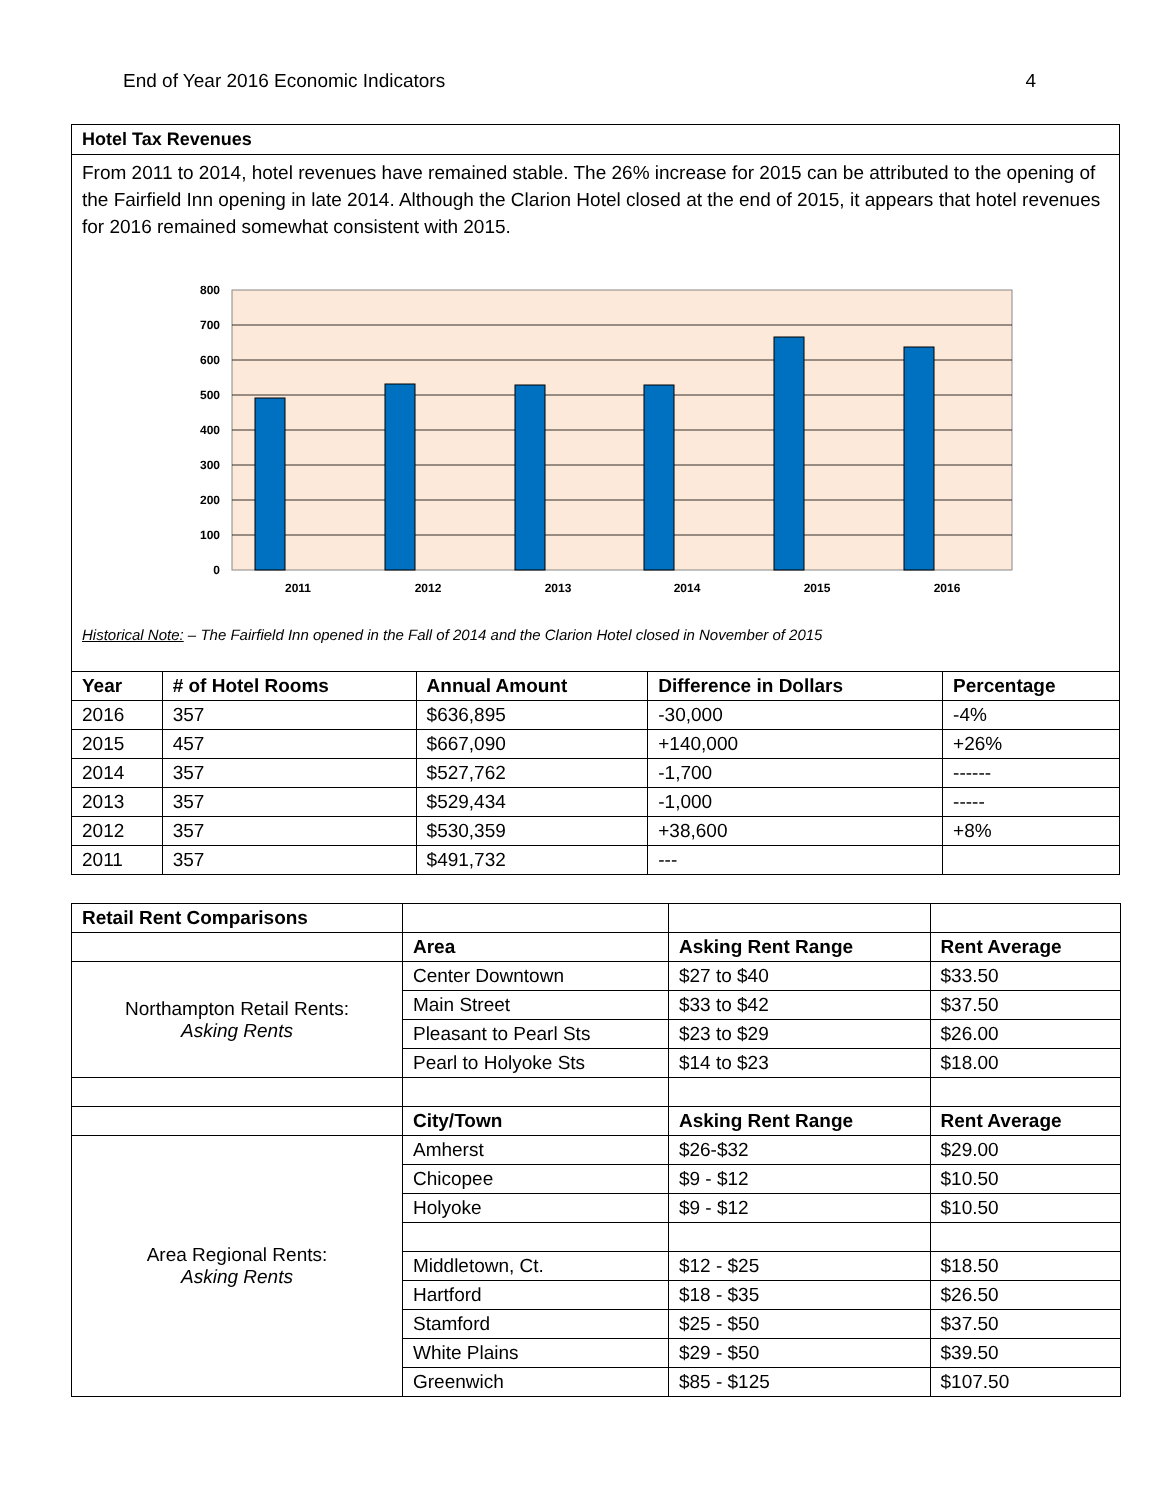End of Year 2016 Economic Indicators 4
Hotel Tax Revenues
From 2011 to 2014, hotel revenues have remained stable. The 26% increase for 2015 can be attributed to the opening of the Fairfield Inn opening in late 2014. Although the Clarion Hotel closed at the end of 2015, it appears that hotel revenues for 2016 remained somewhat consistent with 2015.
800
700
600
500
400
300
200
100
0
2011
2012
2013
2014
2015
2016
Historical Note: – The Fairfield Inn opened in the Fall of 2014 and the Clarion Hotel closed in November of 2015
| Year | # of Hotel Rooms | Annual Amount | Difference in Dollars | Percentage |
| --- | --- | --- | --- | --- |
| 2016 | 357 | $636,895 | -30,000 | -4% |
| 2015 | 457 | $667,090 | +140,000 | +26% |
| 2014 | 357 | $527,762 | -1,700 | ------ |
| 2013 | 357 | $529,434 | -1,000 | ----- |
| 2012 | 357 | $530,359 | +38,600 | +8% |
| 2011 | 357 | $491,732 | --- | |
| Retail Rent Comparisons | | | |
| | Area | Asking Rent Range | Rent Average |
| Northampton Retail Rents: Asking Rents | Center Downtown | $27 to $40 | $33.50 |
| | Main Street | $33 to $42 | $37.50 |
| | Pleasant to Pearl Sts | $23 to $29 | $26.00 |
| | Pearl to Holyoke Sts | $14 to $23 | $18.00 |
| | City/Town | Asking Rent Range | Rent Average |
| Area Regional Rents: Asking Rents | Amherst | $26-$32 | $29.00 |
| | Chicopee | $9 - $12 | $10.50 |
| | Holyoke | $9 - $12 | $10.50 |
| | Middletown, Ct. | $12 - $25 | $18.50 |
| | Hartford | $18 - $35 | $26.50 |
| | Stamford | $25 - $50 | $37.50 |
| | White Plains | $29 - $50 | $39.50 |
| | Greenwich | $85 - $125 | $107.50 |